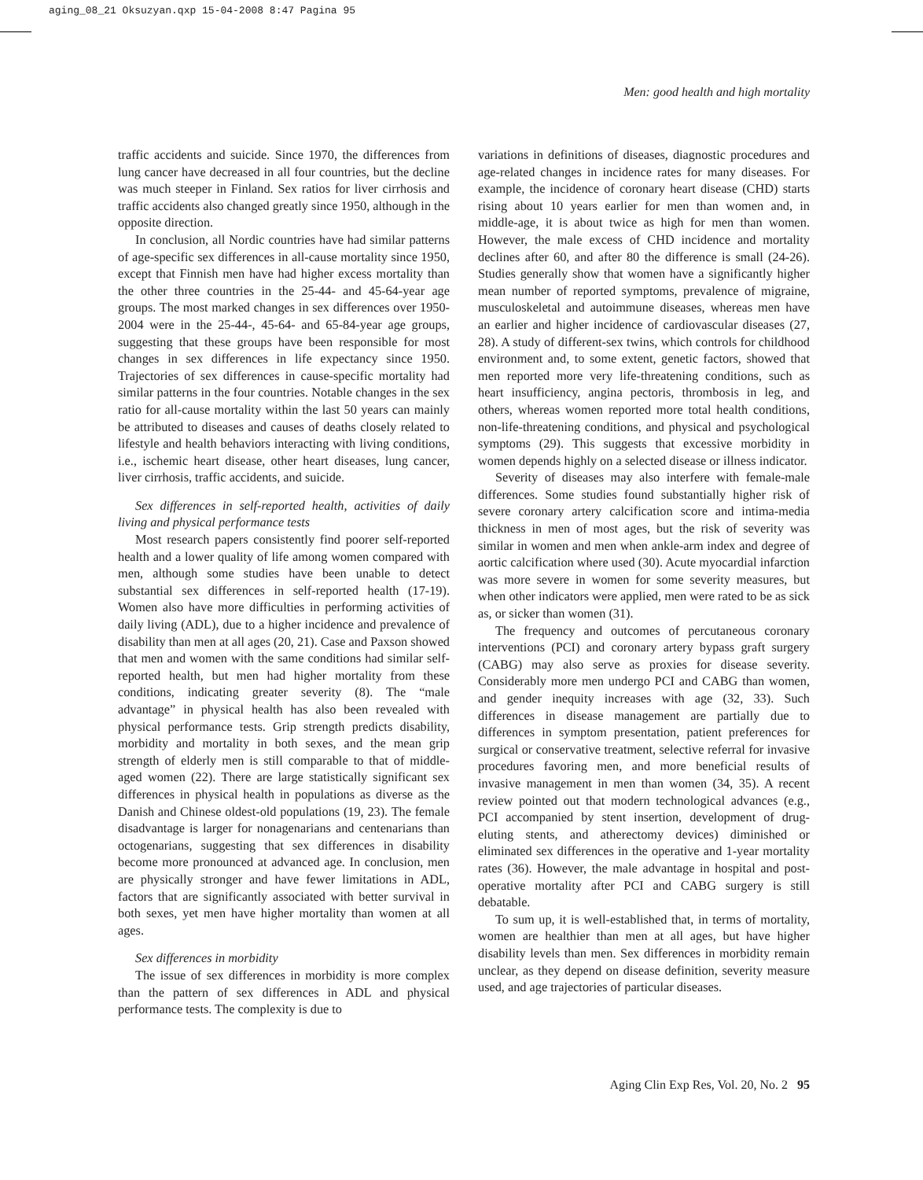aging_08_21 Oksuzyan.qxp 15-04-2008 8:47 Pagina 95
Men: good health and high mortality
traffic accidents and suicide. Since 1970, the differences from lung cancer have decreased in all four countries, but the decline was much steeper in Finland. Sex ratios for liver cirrhosis and traffic accidents also changed greatly since 1950, although in the opposite direction.
In conclusion, all Nordic countries have had similar patterns of age-specific sex differences in all-cause mortality since 1950, except that Finnish men have had higher excess mortality than the other three countries in the 25-44- and 45-64-year age groups. The most marked changes in sex differences over 1950-2004 were in the 25-44-, 45-64- and 65-84-year age groups, suggesting that these groups have been responsible for most changes in sex differences in life expectancy since 1950. Trajectories of sex differences in cause-specific mortality had similar patterns in the four countries. Notable changes in the sex ratio for all-cause mortality within the last 50 years can mainly be attributed to diseases and causes of deaths closely related to lifestyle and health behaviors interacting with living conditions, i.e., ischemic heart disease, other heart diseases, lung cancer, liver cirrhosis, traffic accidents, and suicide.
Sex differences in self-reported health, activities of daily living and physical performance tests
Most research papers consistently find poorer self-reported health and a lower quality of life among women compared with men, although some studies have been unable to detect substantial sex differences in self-reported health (17-19). Women also have more difficulties in performing activities of daily living (ADL), due to a higher incidence and prevalence of disability than men at all ages (20, 21). Case and Paxson showed that men and women with the same conditions had similar self-reported health, but men had higher mortality from these conditions, indicating greater severity (8). The “male advantage” in physical health has also been revealed with physical performance tests. Grip strength predicts disability, morbidity and mortality in both sexes, and the mean grip strength of elderly men is still comparable to that of middle-aged women (22). There are large statistically significant sex differences in physical health in populations as diverse as the Danish and Chinese oldest-old populations (19, 23). The female disadvantage is larger for nonagenarians and centenarians than octogenarians, suggesting that sex differences in disability become more pronounced at advanced age. In conclusion, men are physically stronger and have fewer limitations in ADL, factors that are significantly associated with better survival in both sexes, yet men have higher mortality than women at all ages.
Sex differences in morbidity
The issue of sex differences in morbidity is more complex than the pattern of sex differences in ADL and physical performance tests. The complexity is due to
variations in definitions of diseases, diagnostic procedures and age-related changes in incidence rates for many diseases. For example, the incidence of coronary heart disease (CHD) starts rising about 10 years earlier for men than women and, in middle-age, it is about twice as high for men than women. However, the male excess of CHD incidence and mortality declines after 60, and after 80 the difference is small (24-26). Studies generally show that women have a significantly higher mean number of reported symptoms, prevalence of migraine, musculoskeletal and autoimmune diseases, whereas men have an earlier and higher incidence of cardiovascular diseases (27, 28). A study of different-sex twins, which controls for childhood environment and, to some extent, genetic factors, showed that men reported more very life-threatening conditions, such as heart insufficiency, angina pectoris, thrombosis in leg, and others, whereas women reported more total health conditions, non-life-threatening conditions, and physical and psychological symptoms (29). This suggests that excessive morbidity in women depends highly on a selected disease or illness indicator.
Severity of diseases may also interfere with female-male differences. Some studies found substantially higher risk of severe coronary artery calcification score and intima-media thickness in men of most ages, but the risk of severity was similar in women and men when ankle-arm index and degree of aortic calcification where used (30). Acute myocardial infarction was more severe in women for some severity measures, but when other indicators were applied, men were rated to be as sick as, or sicker than women (31).
The frequency and outcomes of percutaneous coronary interventions (PCI) and coronary artery bypass graft surgery (CABG) may also serve as proxies for disease severity. Considerably more men undergo PCI and CABG than women, and gender inequity increases with age (32, 33). Such differences in disease management are partially due to differences in symptom presentation, patient preferences for surgical or conservative treatment, selective referral for invasive procedures favoring men, and more beneficial results of invasive management in men than women (34, 35). A recent review pointed out that modern technological advances (e.g., PCI accompanied by stent insertion, development of drug-eluting stents, and atherectomy devices) diminished or eliminated sex differences in the operative and 1-year mortality rates (36). However, the male advantage in hospital and post-operative mortality after PCI and CABG surgery is still debatable.
To sum up, it is well-established that, in terms of mortality, women are healthier than men at all ages, but have higher disability levels than men. Sex differences in morbidity remain unclear, as they depend on disease definition, severity measure used, and age trajectories of particular diseases.
Aging Clin Exp Res, Vol. 20, No. 2 95